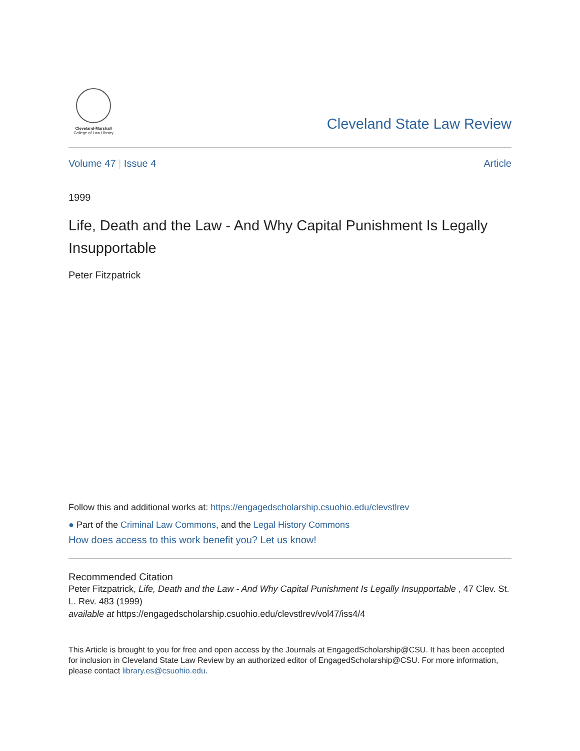Cleveland-Marshall
College of Law Library
Cleveland State Law Review
Volume 47 | Issue 4 Article
1999
Life, Death and the Law - And Why Capital Punishment Is Legally Insupportable
Peter Fitzpatrick
Follow this and additional works at: https://engagedscholarship.csuohio.edu/clevstlrev
● Part of the Criminal Law Commons, and the Legal History Commons
How does access to this work benefit you? Let us know!
Recommended Citation
Peter Fitzpatrick, Life, Death and the Law - And Why Capital Punishment Is Legally Insupportable , 47 Clev. St. L. Rev. 483 (1999)
available at https://engagedscholarship.csuohio.edu/clevstlrev/vol47/iss4/4
This Article is brought to you for free and open access by the Journals at EngagedScholarship@CSU. It has been accepted for inclusion in Cleveland State Law Review by an authorized editor of EngagedScholarship@CSU. For more information, please contact library.es@csuohio.edu.